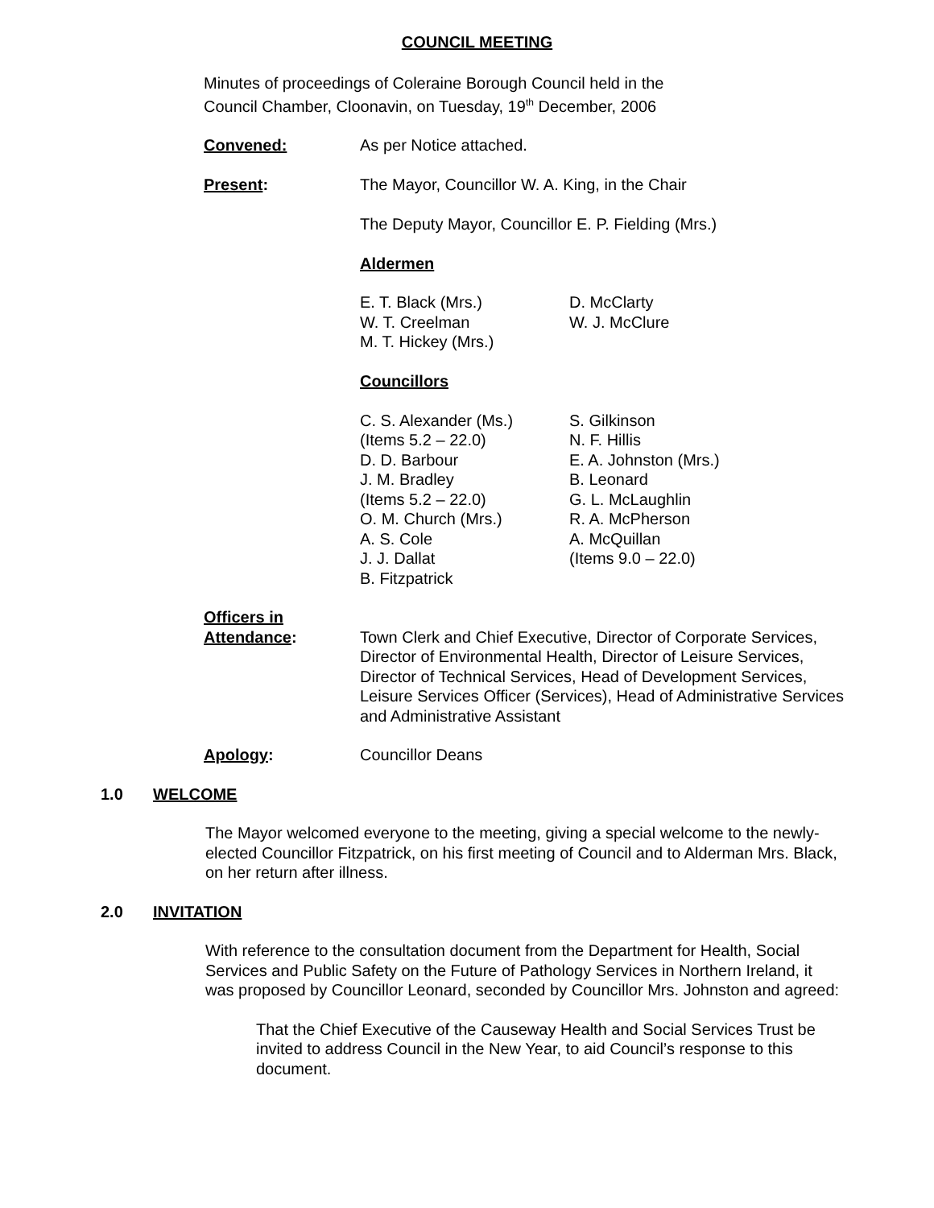COUNCIL MEETING
Minutes of proceedings of Coleraine Borough Council held in the
Council Chamber, Cloonavin, on Tuesday, 19<sup>th</sup> December, 2006
Convened: As per Notice attached.
Present: The Mayor, Councillor W. A. King, in the Chair
The Deputy Mayor, Councillor E. P. Fielding (Mrs.)
Aldermen
E. T. Black (Mrs.)
W. T. Creelman
M. T. Hickey (Mrs.)
D. McClarty
W. J. McClure
Councillors
C. S. Alexander (Ms.)
(Items 5.2 – 22.0)
D. D. Barbour
J. M. Bradley
(Items 5.2 – 22.0)
O. M. Church (Mrs.)
A. S. Cole
J. J. Dallat
B. Fitzpatrick
S. Gilkinson
N. F. Hillis
E. A. Johnston (Mrs.)
B. Leonard
G. L. McLaughlin
R. A. McPherson
A. McQuillan
(Items 9.0 – 22.0)
Officers in
Attendance:
Town Clerk and Chief Executive, Director of Corporate Services, Director of Environmental Health, Director of Leisure Services, Director of Technical Services, Head of Development Services, Leisure Services Officer (Services), Head of Administrative Services and Administrative Assistant
Apology: Councillor Deans
1.0 WELCOME
The Mayor welcomed everyone to the meeting, giving a special welcome to the newly-elected Councillor Fitzpatrick, on his first meeting of Council and to Alderman Mrs. Black, on her return after illness.
2.0 INVITATION
With reference to the consultation document from the Department for Health, Social Services and Public Safety on the Future of Pathology Services in Northern Ireland, it was proposed by Councillor Leonard, seconded by Councillor Mrs. Johnston and agreed:
That the Chief Executive of the Causeway Health and Social Services Trust be invited to address Council in the New Year, to aid Council’s response to this document.